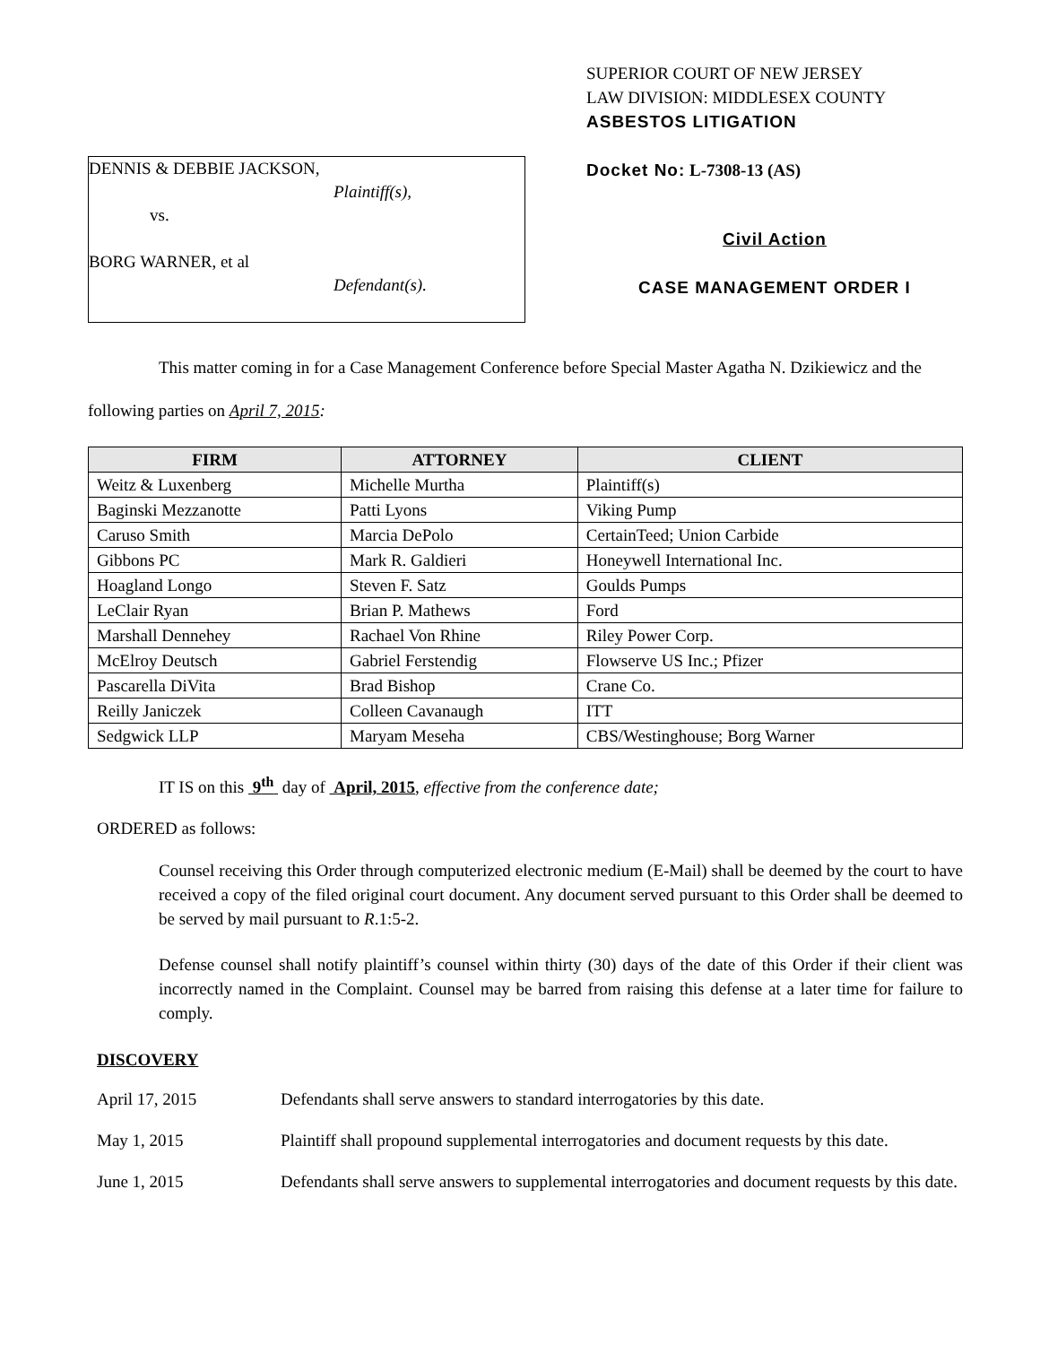DENNIS & DEBBIE JACKSON,
Plaintiff(s),
vs.
BORG WARNER, et al
Defendant(s).
SUPERIOR COURT OF NEW JERSEY
LAW DIVISION: MIDDLESEX COUNTY
ASBESTOS LITIGATION
Docket No: L-7308-13 (AS)
Civil Action
CASE MANAGEMENT ORDER I
This matter coming in for a Case Management Conference before Special Master Agatha N. Dzikiewicz and the following parties on April 7, 2015:
| FIRM | ATTORNEY | CLIENT |
| --- | --- | --- |
| Weitz & Luxenberg | Michelle Murtha | Plaintiff(s) |
| Baginski Mezzanotte | Patti Lyons | Viking Pump |
| Caruso Smith | Marcia DePolo | CertainTeed; Union Carbide |
| Gibbons PC | Mark R. Galdieri | Honeywell International Inc. |
| Hoagland Longo | Steven F. Satz | Goulds Pumps |
| LeClair Ryan | Brian P. Mathews | Ford |
| Marshall Dennehey | Rachael Von Rhine | Riley Power Corp. |
| McElroy Deutsch | Gabriel Ferstendig | Flowserve US Inc.; Pfizer |
| Pascarella DiVita | Brad Bishop | Crane Co. |
| Reilly Janiczek | Colleen Cavanaugh | ITT |
| Sedgwick LLP | Maryam Meseha | CBS/Westinghouse; Borg Warner |
IT IS on this 9<sup>th</sup> day of April, 2015, effective from the conference date;
ORDERED as follows:
Counsel receiving this Order through computerized electronic medium (E-Mail) shall be deemed by the court to have received a copy of the filed original court document. Any document served pursuant to this Order shall be deemed to be served by mail pursuant to R.1:5-2.
Defense counsel shall notify plaintiff’s counsel within thirty (30) days of the date of this Order if their client was incorrectly named in the Complaint. Counsel may be barred from raising this defense at a later time for failure to comply.
DISCOVERY
April 17, 2015 Defendants shall serve answers to standard interrogatories by this date.
May 1, 2015 Plaintiff shall propound supplemental interrogatories and document requests by this date.
June 1, 2015 Defendants shall serve answers to supplemental interrogatories and document requests by this date.